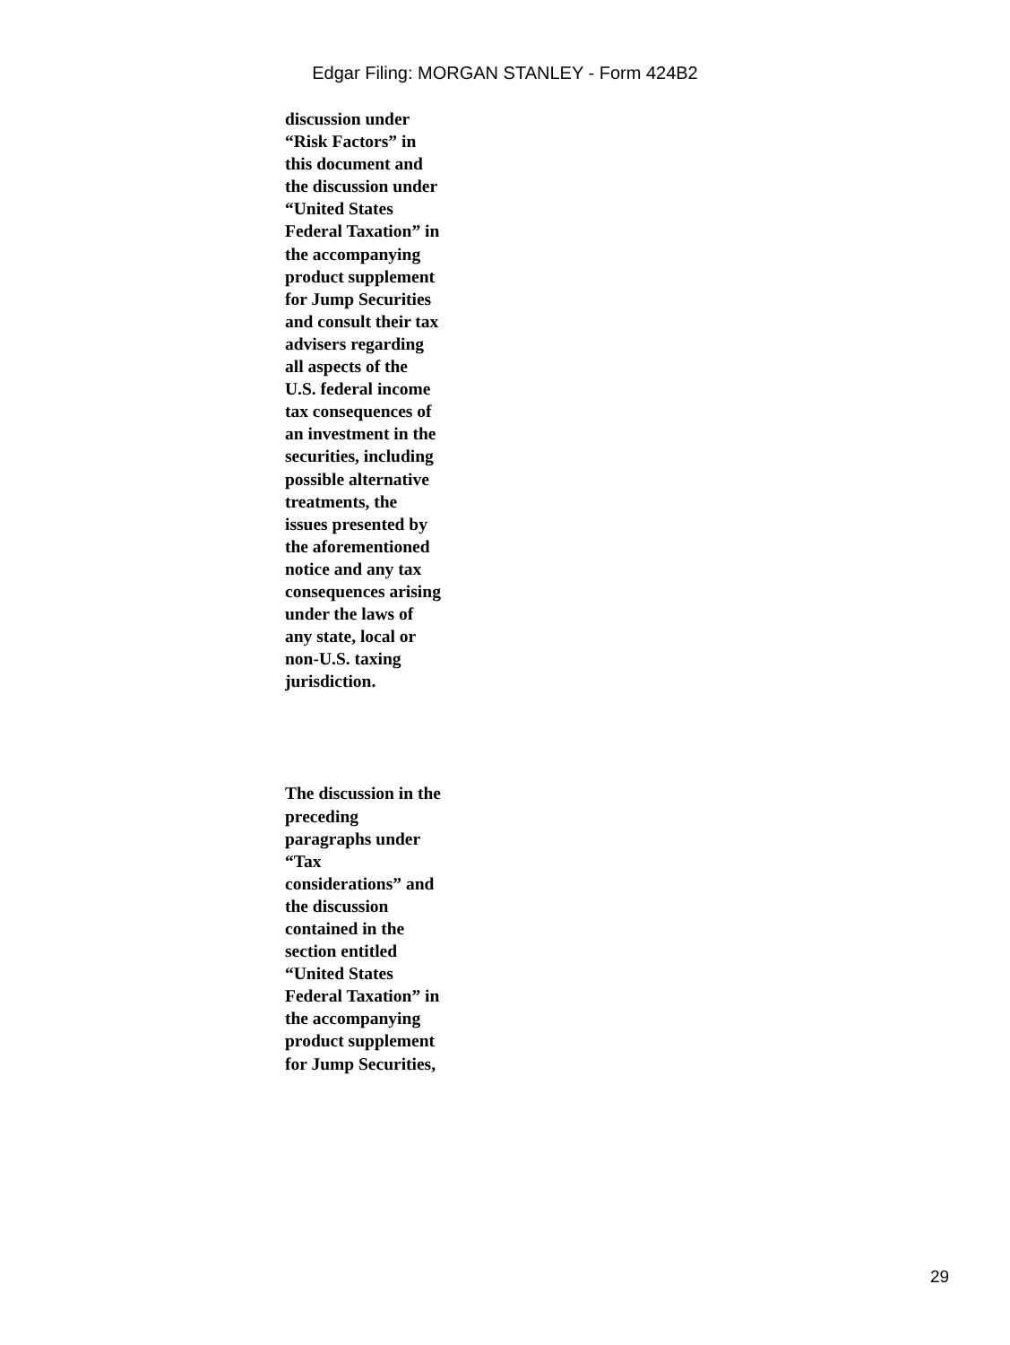Edgar Filing: MORGAN STANLEY - Form 424B2
discussion under “Risk Factors” in this document and the discussion under “United States Federal Taxation” in the accompanying product supplement for Jump Securities and consult their tax advisers regarding all aspects of the U.S. federal income tax consequences of an investment in the securities, including possible alternative treatments, the issues presented by the aforementioned notice and any tax consequences arising under the laws of any state, local or non-U.S. taxing jurisdiction.
The discussion in the preceding paragraphs under “Tax considerations” and the discussion contained in the section entitled “United States Federal Taxation” in the accompanying product supplement for Jump Securities,
29